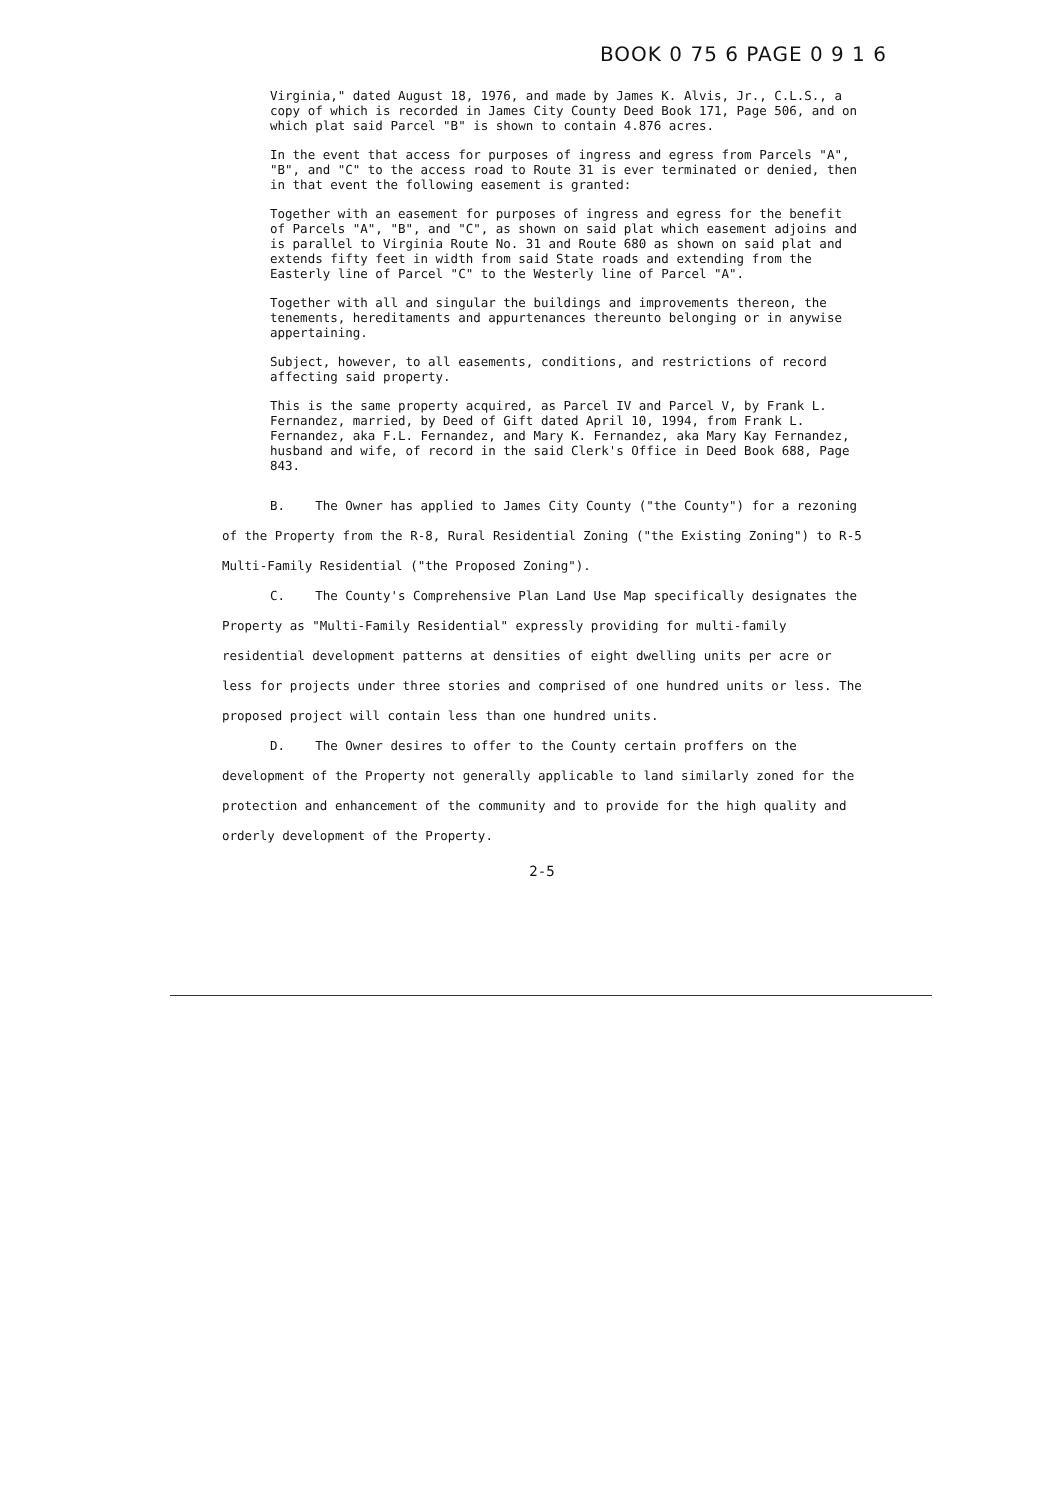BOOK 0 75 6 PAGE 0 9 1 6
Virginia," dated August 18, 1976, and made by James K. Alvis, Jr., C.L.S., a copy of which is recorded in James City County Deed Book 171, Page 506, and on which plat said Parcel "B" is shown to contain 4.876 acres.
In the event that access for purposes of ingress and egress from Parcels "A", "B", and "C" to the access road to Route 31 is ever terminated or denied, then in that event the following easement is granted:
Together with an easement for purposes of ingress and egress for the benefit of Parcels "A", "B", and "C", as shown on said plat which easement adjoins and is parallel to Virginia Route No. 31 and Route 680 as shown on said plat and extends fifty feet in width from said State roads and extending from the Easterly line of Parcel "C" to the Westerly line of Parcel "A".
Together with all and singular the buildings and improvements thereon, the tenements, hereditaments and appurtenances thereunto belonging or in anywise appertaining.
Subject, however, to all easements, conditions, and restrictions of record affecting said property.
This is the same property acquired, as Parcel IV and Parcel V, by Frank L. Fernandez, married, by Deed of Gift dated April 10, 1994, from Frank L. Fernandez, aka F.L. Fernandez, and Mary K. Fernandez, aka Mary Kay Fernandez, husband and wife, of record in the said Clerk's Office in Deed Book 688, Page 843.
B. The Owner has applied to James City County ("the County") for a rezoning of the Property from the R-8, Rural Residential Zoning ("the Existing Zoning") to R-5 Multi-Family Residential ("the Proposed Zoning").
C. The County's Comprehensive Plan Land Use Map specifically designates the Property as "Multi-Family Residential" expressly providing for multi-family residential development patterns at densities of eight dwelling units per acre or less for projects under three stories and comprised of one hundred units or less. The proposed project will contain less than one hundred units.
D. The Owner desires to offer to the County certain proffers on the development of the Property not generally applicable to land similarly zoned for the protection and enhancement of the community and to provide for the high quality and orderly development of the Property.
2-5